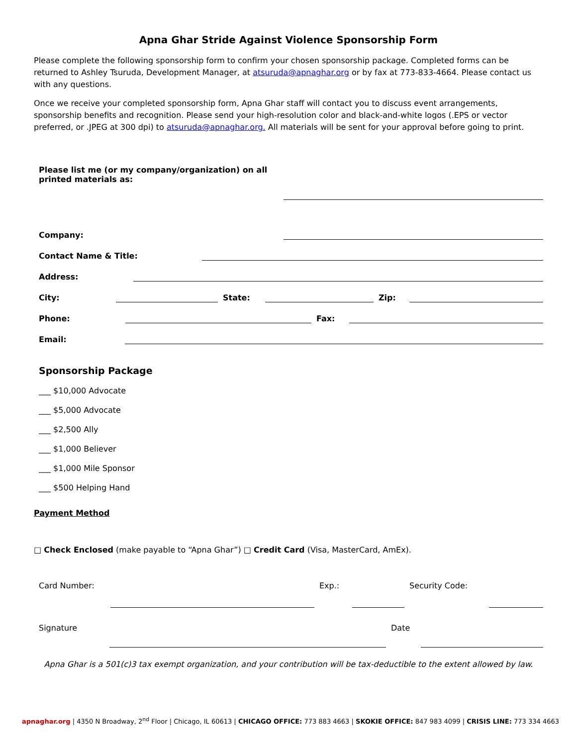Apna Ghar Stride Against Violence Sponsorship Form
Please complete the following sponsorship form to confirm your chosen sponsorship package. Completed forms can be returned to Ashley Tsuruda, Development Manager, at atsuruda@apnaghar.org or by fax at 773-833-4664. Please contact us with any questions.
Once we receive your completed sponsorship form, Apna Ghar staff will contact you to discuss event arrangements, sponsorship benefits and recognition. Please send your high-resolution color and black-and-white logos (.EPS or vector preferred, or .JPEG at 300 dpi) to atsuruda@apnaghar.org. All materials will be sent for your approval before going to print.
Please list me (or my company/organization) on all printed materials as:
Company:
Contact Name & Title:
Address:
City: State: Zip:
Phone: Fax:
Email:
Sponsorship Package
___ $10,000 Advocate
___ $5,000 Advocate
___ $2,500 Ally
___ $1,000 Believer
___ $1,000 Mile Sponsor
___ $500 Helping Hand
Payment Method
□ Check Enclosed (make payable to “Apna Ghar”) □ Credit Card (Visa, MasterCard, AmEx).
Card Number: Exp.: Security Code:
Signature Date
Apna Ghar is a 501(c)3 tax exempt organization, and your contribution will be tax-deductible to the extent allowed by law.
apnaghar.org | 4350 N Broadway, 2<sup>nd</sup> Floor | Chicago, IL 60613 | CHICAGO OFFICE: 773 883 4663 | SKOKIE OFFICE: 847 983 4099 | CRISIS LINE: 773 334 4663